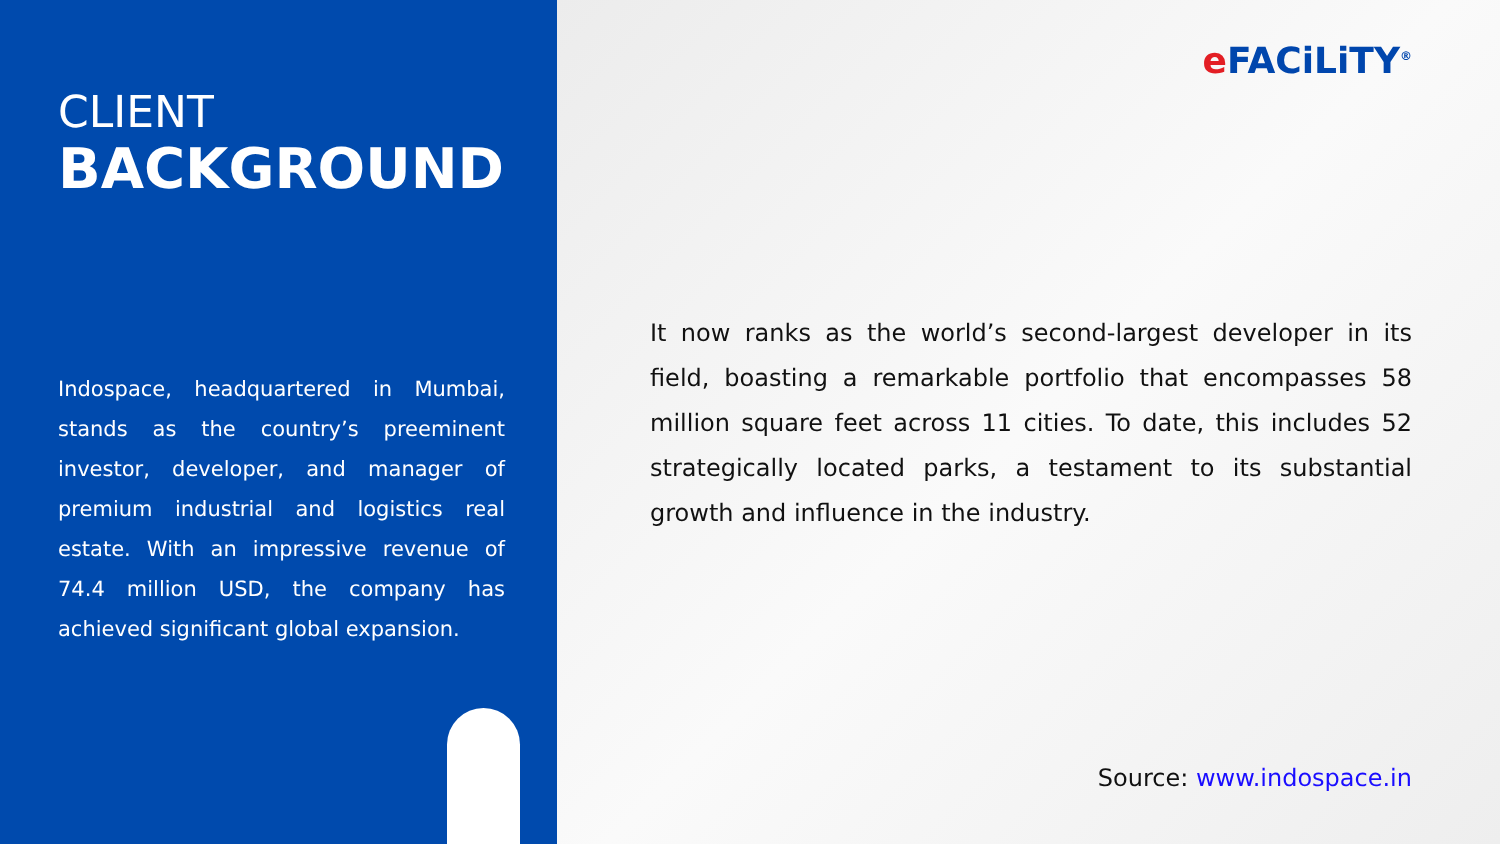CLIENT
BACKGROUND
Indospace, headquartered in Mumbai, stands as the country’s preeminent investor, developer, and manager of premium industrial and logistics real estate. With an impressive revenue of 74.4 million USD, the company has achieved significant global expansion.
e FACiLiTY<sup>®</sup>
It now ranks as the world’s second-largest developer in its field, boasting a remarkable portfolio that encompasses 58 million square feet across 11 cities. To date, this includes 52 strategically located parks, a testament to its substantial growth and influence in the industry.
Source: www.indospace.in